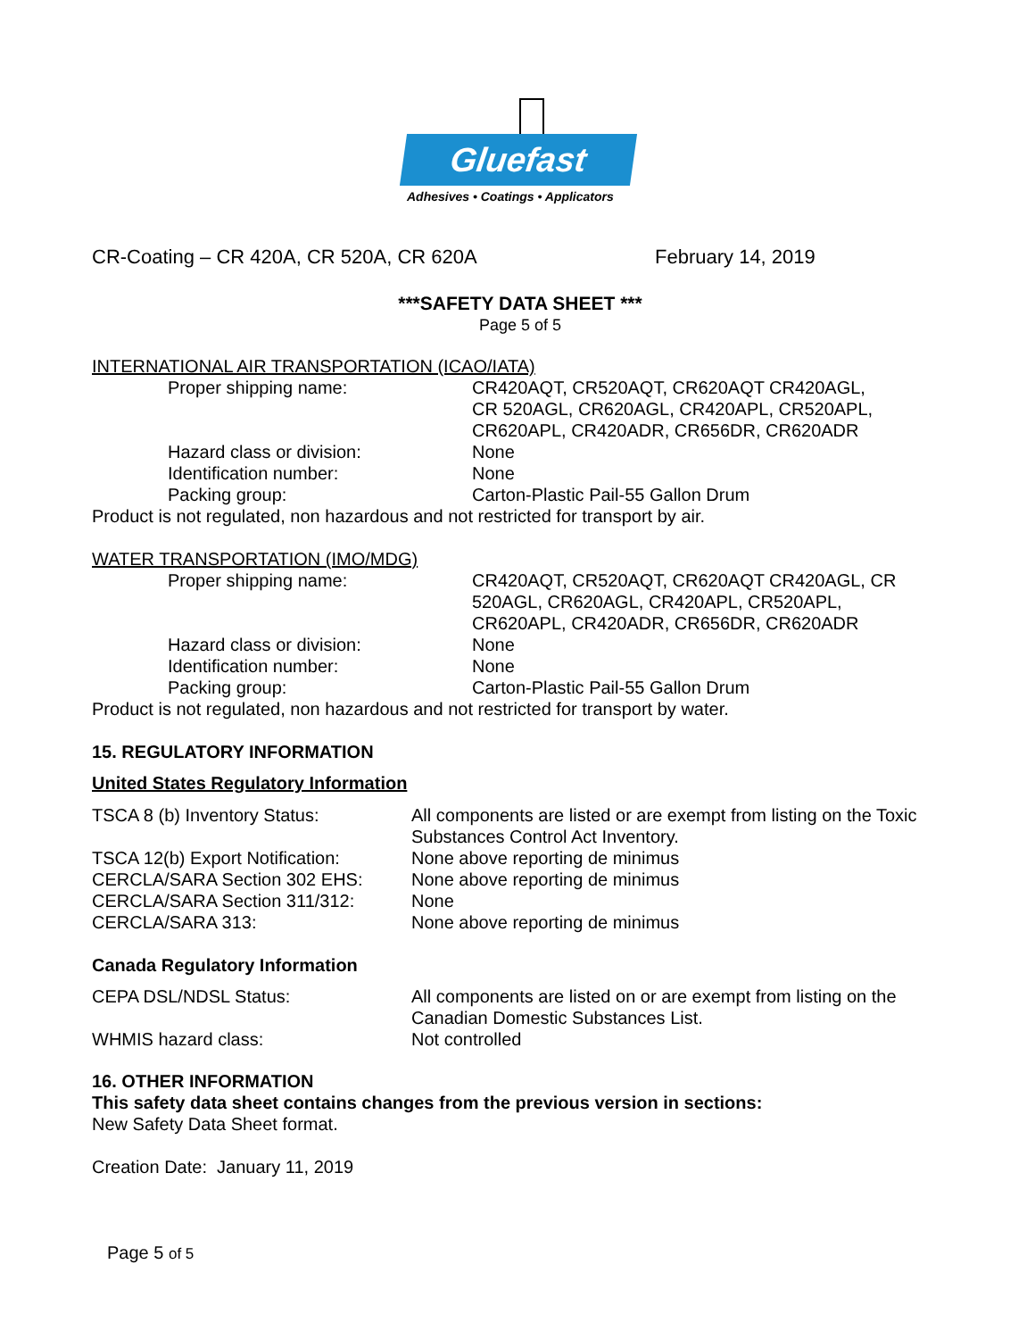Gluefast
Adhesives • Coatings • Applicators
CR-Coating – CR 420A, CR 520A, CR 620A February 14, 2019
***SAFETY DATA SHEET ***
Page 5 of 5
INTERNATIONAL AIR TRANSPORTATION (ICAO/IATA)
| Proper shipping name: | CR420AQT, CR520AQT, CR620AQT CR420AGL, CR 520AGL, CR620AGL, CR420APL, CR520APL, CR620APL, CR420ADR, CR656DR, CR620ADR |
| Hazard class or division: | None |
| Identification number: | None |
| Packing group: | Carton-Plastic Pail-55 Gallon Drum |
Product is not regulated, non hazardous and not restricted for transport by air.
WATER TRANSPORTATION (IMO/MDG)
| Proper shipping name: | CR420AQT, CR520AQT, CR620AQT CR420AGL, CR 520AGL, CR620AGL, CR420APL, CR520APL, CR620APL, CR420ADR, CR656DR, CR620ADR |
| Hazard class or division: | None |
| Identification number: | None |
| Packing group: | Carton-Plastic Pail-55 Gallon Drum |
Product is not regulated, non hazardous and not restricted for transport by water.
15. REGULATORY INFORMATION
United States Regulatory Information
| TSCA 8 (b) Inventory Status: | All components are listed or are exempt from listing on the Toxic Substances Control Act Inventory. |
| TSCA 12(b) Export Notification: | None above reporting de minimus |
| CERCLA/SARA Section 302 EHS: | None above reporting de minimus |
| CERCLA/SARA Section 311/312: | None |
| CERCLA/SARA 313: | None above reporting de minimus |
Canada Regulatory Information
| CEPA DSL/NDSL Status: | All components are listed on or are exempt from listing on the Canadian Domestic Substances List. |
| WHMIS hazard class: | Not controlled |
16. OTHER INFORMATION
This safety data sheet contains changes from the previous version in sections:
New Safety Data Sheet format.
Creation Date: January 11, 2019
Page 5 of 5